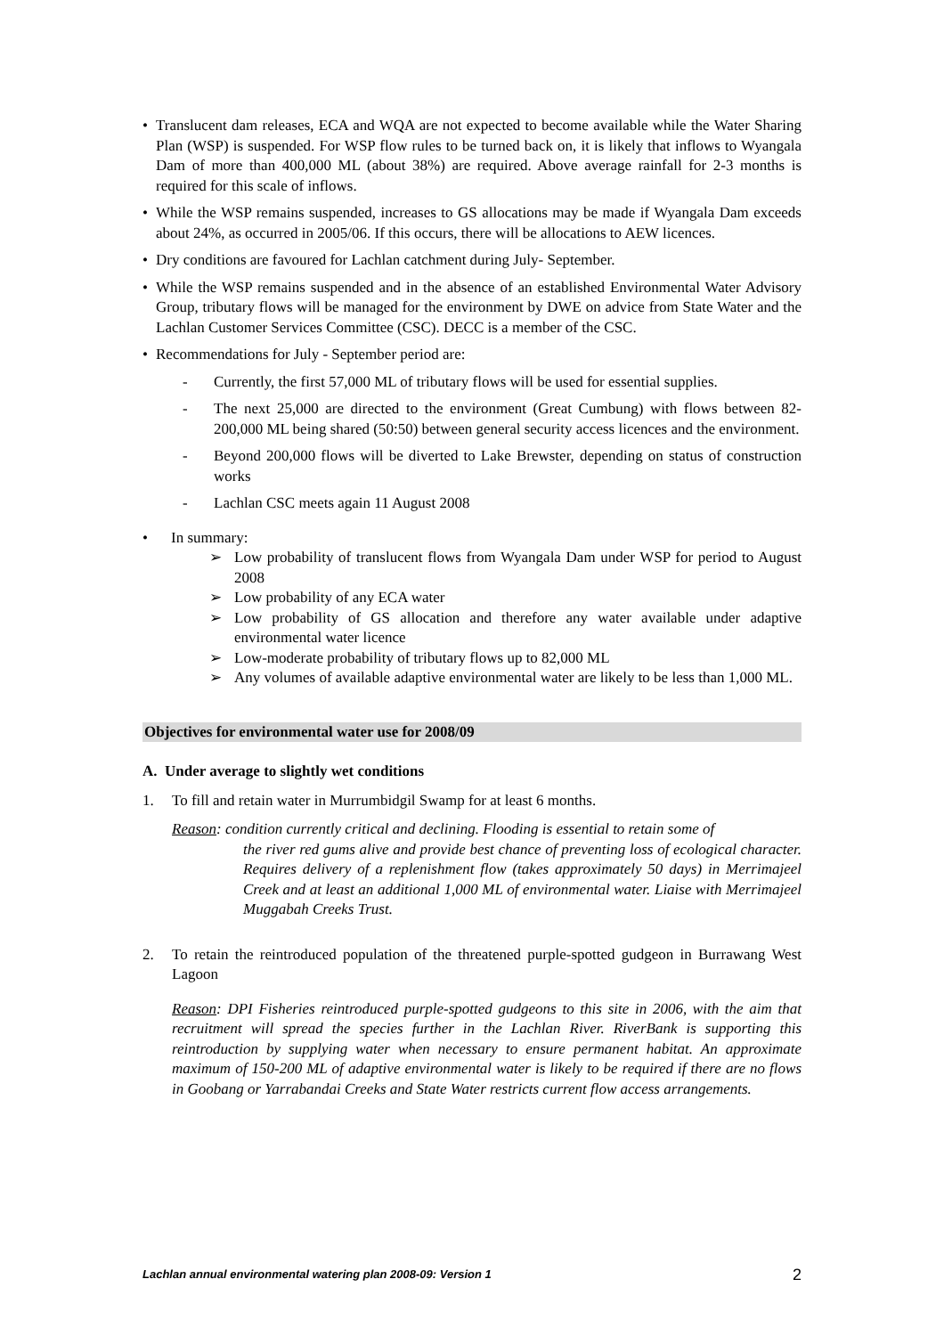• Translucent dam releases, ECA and WQA are not expected to become available while the Water Sharing Plan (WSP) is suspended. For WSP flow rules to be turned back on, it is likely that inflows to Wyangala Dam of more than 400,000 ML (about 38%) are required. Above average rainfall for 2-3 months is required for this scale of inflows.
• While the WSP remains suspended, increases to GS allocations may be made if Wyangala Dam exceeds about 24%, as occurred in 2005/06. If this occurs, there will be allocations to AEW licences.
• Dry conditions are favoured for Lachlan catchment during July- September.
• While the WSP remains suspended and in the absence of an established Environmental Water Advisory Group, tributary flows will be managed for the environment by DWE on advice from State Water and the Lachlan Customer Services Committee (CSC). DECC is a member of the CSC.
• Recommendations for July - September period are:
- Currently, the first 57,000 ML of tributary flows will be used for essential supplies.
- The next 25,000 are directed to the environment (Great Cumbung) with flows between 82-200,000 ML being shared (50:50) between general security access licences and the environment.
- Beyond 200,000 flows will be diverted to Lake Brewster, depending on status of construction works
- Lachlan CSC meets again 11 August 2008
• In summary:
➢ Low probability of translucent flows from Wyangala Dam under WSP for period to August 2008
➢ Low probability of any ECA water
➢ Low probability of GS allocation and therefore any water available under adaptive environmental water licence
➢ Low-moderate probability of tributary flows up to 82,000 ML
➢ Any volumes of available adaptive environmental water are likely to be less than 1,000 ML.
Objectives for environmental water use for 2008/09
A. Under average to slightly wet conditions
1. To fill and retain water in Murrumbidgil Swamp for at least 6 months.
Reason: condition currently critical and declining. Flooding is essential to retain some of
the river red gums alive and provide best chance of preventing loss of ecological character. Requires delivery of a replenishment flow (takes approximately 50 days) in Merrimajeel Creek and at least an additional 1,000 ML of environmental water. Liaise with Merrimajeel Muggabah Creeks Trust.
2. To retain the reintroduced population of the threatened purple-spotted gudgeon in Burrawang West Lagoon
Reason: DPI Fisheries reintroduced purple-spotted gudgeons to this site in 2006, with the aim that recruitment will spread the species further in the Lachlan River. RiverBank is supporting this reintroduction by supplying water when necessary to ensure permanent habitat. An approximate maximum of 150-200 ML of adaptive environmental water is likely to be required if there are no flows in Goobang or Yarrabandai Creeks and State Water restricts current flow access arrangements.
Lachlan annual environmental watering plan 2008-09: Version 1 2